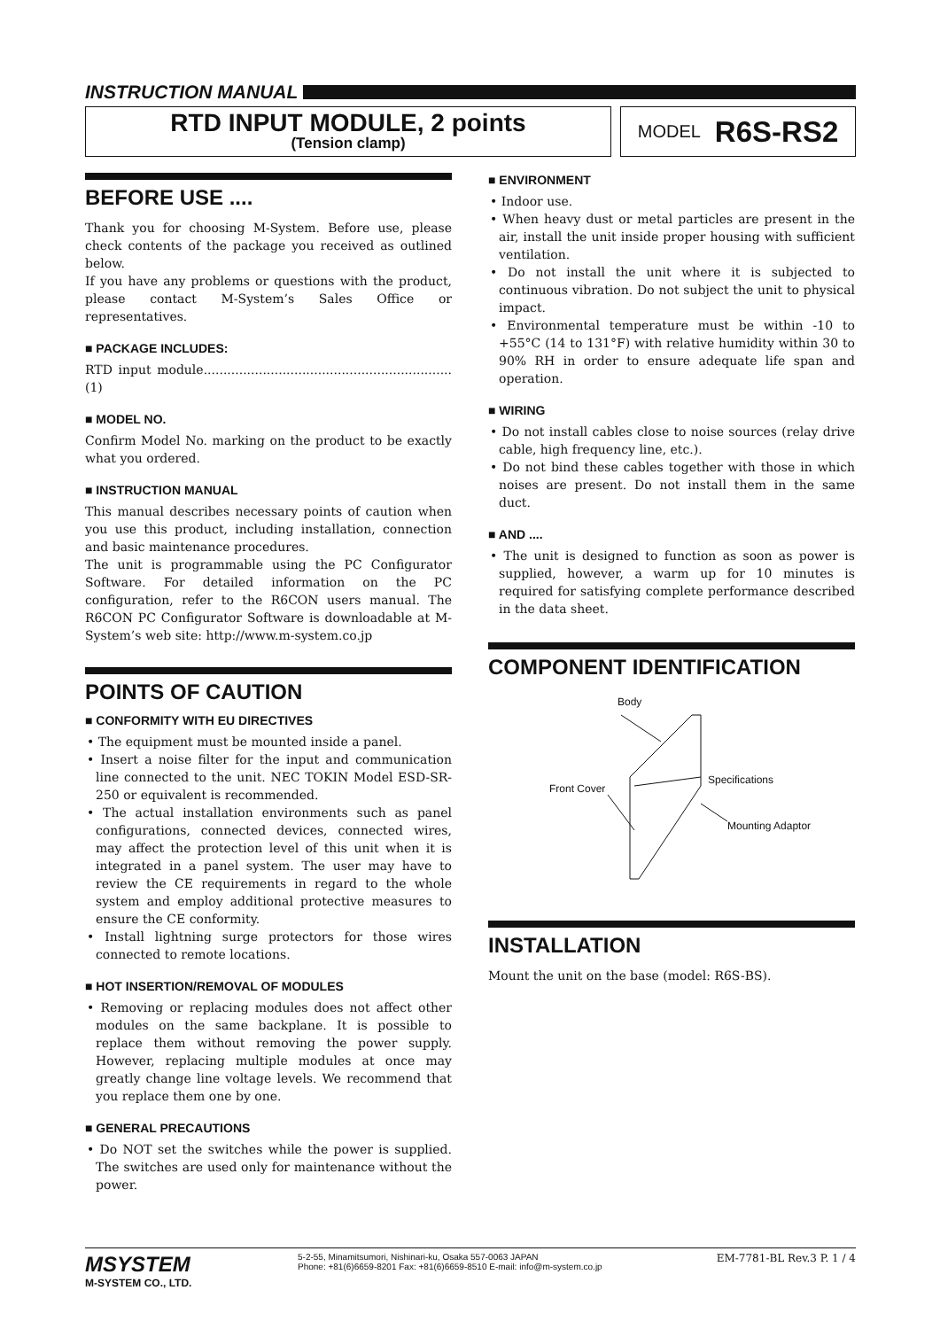INSTRUCTION MANUAL
RTD INPUT MODULE, 2 points
(Tension clamp)
MODEL R6S-RS2
BEFORE USE ....
Thank you for choosing M-System. Before use, please check contents of the package you received as outlined below.
If you have any problems or questions with the product, please contact M-System’s Sales Office or representatives.
■ PACKAGE INCLUDES:
RTD input module...............................................................(1)
■ MODEL NO.
Confirm Model No. marking on the product to be exactly what you ordered.
■ INSTRUCTION MANUAL
This manual describes necessary points of caution when you use this product, including installation, connection and basic maintenance procedures.
The unit is programmable using the PC Configurator Software. For detailed information on the PC configuration, refer to the R6CON users manual. The R6CON PC Configurator Software is downloadable at M-System’s web site: http://www.m-system.co.jp
POINTS OF CAUTION
■ CONFORMITY WITH EU DIRECTIVES
• The equipment must be mounted inside a panel.
• Insert a noise filter for the input and communication line connected to the unit. NEC TOKIN Model ESD-SR-250 or equivalent is recommended.
• The actual installation environments such as panel configurations, connected devices, connected wires, may affect the protection level of this unit when it is integrated in a panel system. The user may have to review the CE requirements in regard to the whole system and employ additional protective measures to ensure the CE conformity.
• Install lightning surge protectors for those wires connected to remote locations.
■ HOT INSERTION/REMOVAL OF MODULES
• Removing or replacing modules does not affect other modules on the same backplane. It is possible to replace them without removing the power supply. However, replacing multiple modules at once may greatly change line voltage levels. We recommend that you replace them one by one.
■ GENERAL PRECAUTIONS
• Do NOT set the switches while the power is supplied. The switches are used only for maintenance without the power.
■ ENVIRONMENT
• Indoor use.
• When heavy dust or metal particles are present in the air, install the unit inside proper housing with sufficient ventilation.
• Do not install the unit where it is subjected to continuous vibration. Do not subject the unit to physical impact.
• Environmental temperature must be within -10 to +55°C (14 to 131°F) with relative humidity within 30 to 90% RH in order to ensure adequate life span and operation.
■ WIRING
• Do not install cables close to noise sources (relay drive cable, high frequency line, etc.).
• Do not bind these cables together with those in which noises are present. Do not install them in the same duct.
■ AND ....
• The unit is designed to function as soon as power is supplied, however, a warm up for 10 minutes is required for satisfying complete performance described in the data sheet.
COMPONENT IDENTIFICATION
Body
Specifications
Front Cover
Mounting Adaptor
INSTALLATION
Mount the unit on the base (model: R6S-BS).
MSYSTEM
M-SYSTEM CO., LTD.
5-2-55, Minamitsumori, Nishinari-ku, Osaka 557-0063 JAPAN
Phone: +81(6)6659-8201 Fax: +81(6)6659-8510 E-mail: info@m-system.co.jp
EM-7781-BL Rev.3 P. 1 / 4